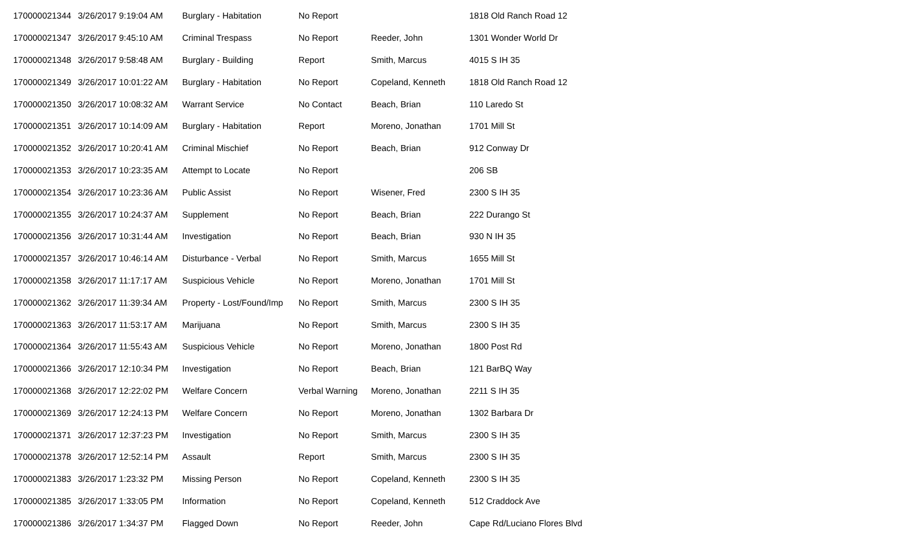| 170000021344 | 3/26/2017 9:19:04 AM | Burglary - Habitation | No Report | | 1818 Old Ranch Road 12 |
| 170000021347 | 3/26/2017 9:45:10 AM | Criminal Trespass | No Report | Reeder, John | 1301 Wonder World Dr |
| 170000021348 | 3/26/2017 9:58:48 AM | Burglary - Building | Report | Smith, Marcus | 4015 S IH 35 |
| 170000021349 | 3/26/2017 10:01:22 AM | Burglary - Habitation | No Report | Copeland, Kenneth | 1818 Old Ranch Road 12 |
| 170000021350 | 3/26/2017 10:08:32 AM | Warrant Service | No Contact | Beach, Brian | 110 Laredo St |
| 170000021351 | 3/26/2017 10:14:09 AM | Burglary - Habitation | Report | Moreno, Jonathan | 1701 Mill St |
| 170000021352 | 3/26/2017 10:20:41 AM | Criminal Mischief | No Report | Beach, Brian | 912 Conway Dr |
| 170000021353 | 3/26/2017 10:23:35 AM | Attempt to Locate | No Report | | 206 SB |
| 170000021354 | 3/26/2017 10:23:36 AM | Public Assist | No Report | Wisener, Fred | 2300 S IH 35 |
| 170000021355 | 3/26/2017 10:24:37 AM | Supplement | No Report | Beach, Brian | 222 Durango St |
| 170000021356 | 3/26/2017 10:31:44 AM | Investigation | No Report | Beach, Brian | 930 N IH 35 |
| 170000021357 | 3/26/2017 10:46:14 AM | Disturbance - Verbal | No Report | Smith, Marcus | 1655 Mill St |
| 170000021358 | 3/26/2017 11:17:17 AM | Suspicious Vehicle | No Report | Moreno, Jonathan | 1701 Mill St |
| 170000021362 | 3/26/2017 11:39:34 AM | Property - Lost/Found/Imp | No Report | Smith, Marcus | 2300 S IH 35 |
| 170000021363 | 3/26/2017 11:53:17 AM | Marijuana | No Report | Smith, Marcus | 2300 S IH 35 |
| 170000021364 | 3/26/2017 11:55:43 AM | Suspicious Vehicle | No Report | Moreno, Jonathan | 1800 Post Rd |
| 170000021366 | 3/26/2017 12:10:34 PM | Investigation | No Report | Beach, Brian | 121 BarBQ Way |
| 170000021368 | 3/26/2017 12:22:02 PM | Welfare Concern | Verbal Warning | Moreno, Jonathan | 2211 S IH 35 |
| 170000021369 | 3/26/2017 12:24:13 PM | Welfare Concern | No Report | Moreno, Jonathan | 1302 Barbara Dr |
| 170000021371 | 3/26/2017 12:37:23 PM | Investigation | No Report | Smith, Marcus | 2300 S IH 35 |
| 170000021378 | 3/26/2017 12:52:14 PM | Assault | Report | Smith, Marcus | 2300 S IH 35 |
| 170000021383 | 3/26/2017 1:23:32 PM | Missing Person | No Report | Copeland, Kenneth | 2300 S IH 35 |
| 170000021385 | 3/26/2017 1:33:05 PM | Information | No Report | Copeland, Kenneth | 512 Craddock Ave |
| 170000021386 | 3/26/2017 1:34:37 PM | Flagged Down | No Report | Reeder, John | Cape Rd/Luciano Flores Blvd |